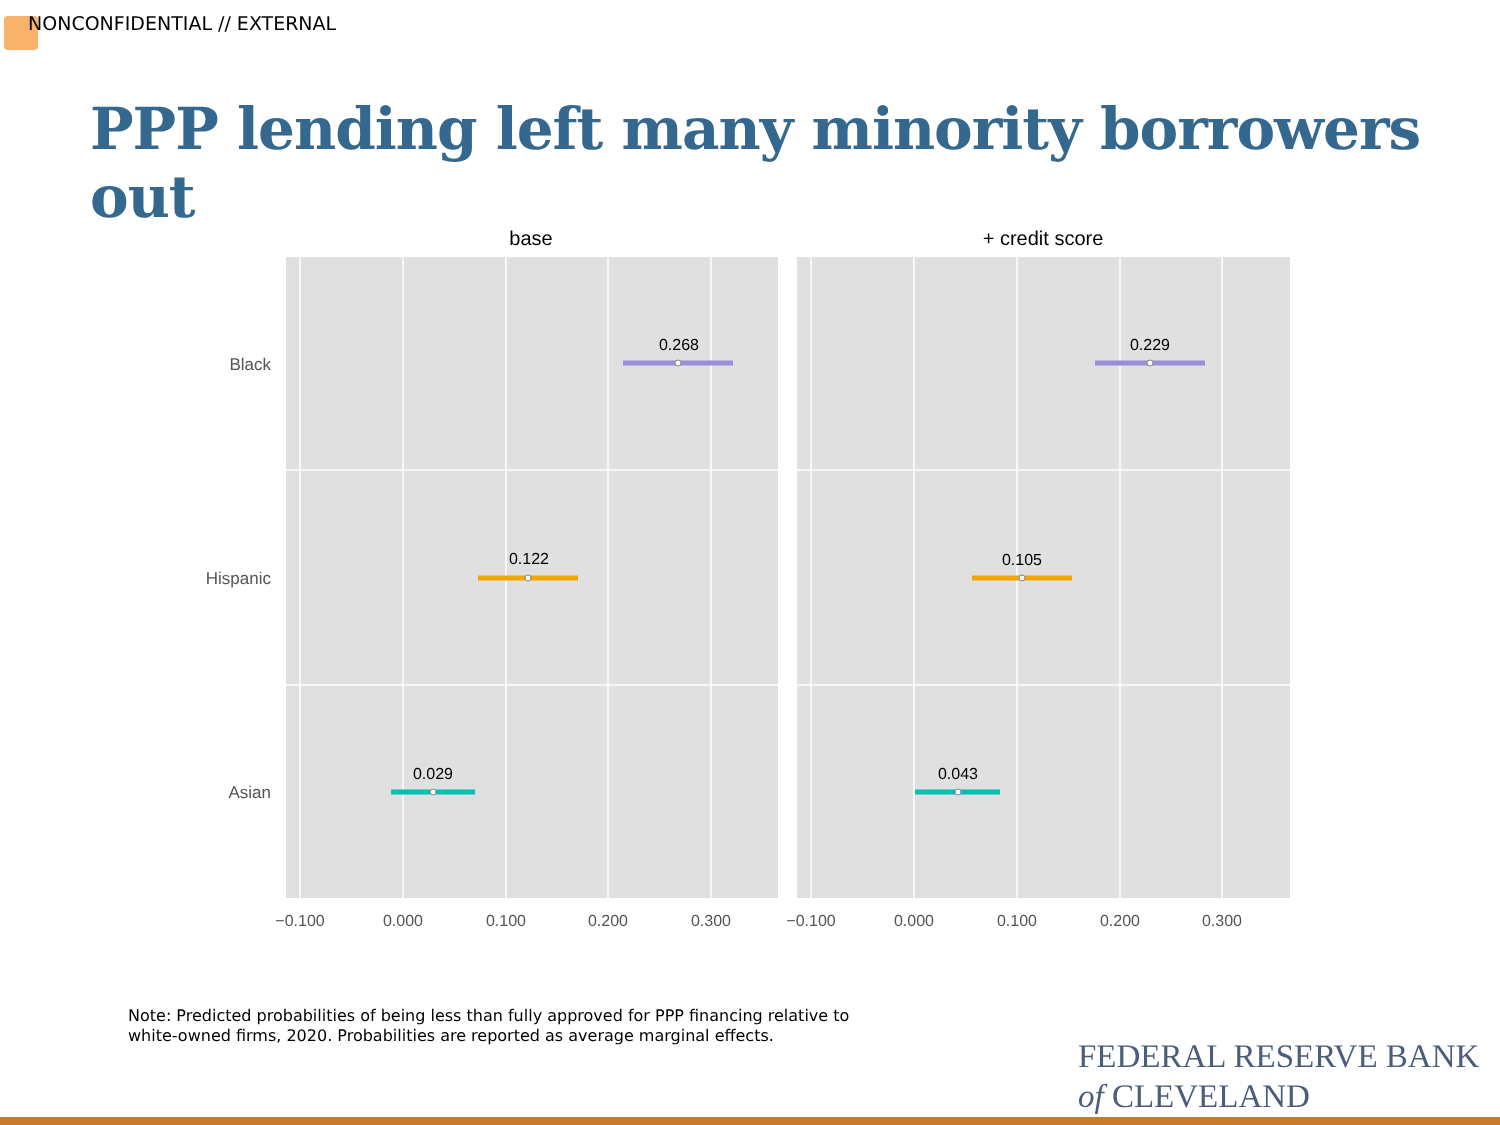NONCONFIDENTIAL // EXTERNAL
PPP lending left many minority borrowers out
base
+ credit score
Black
Hispanic
Asian
0.268
0.229
0.122
0.105
0.029
0.043
−0.100
0.000
0.100
0.200
0.300
−0.100
0.000
0.100
0.200
0.300
Note: Predicted probabilities of being less than fully approved for PPP financing relative to
white-owned firms, 2020. Probabilities are reported as average marginal effects.
FEDERAL RESERVE BANK
of CLEVELAND